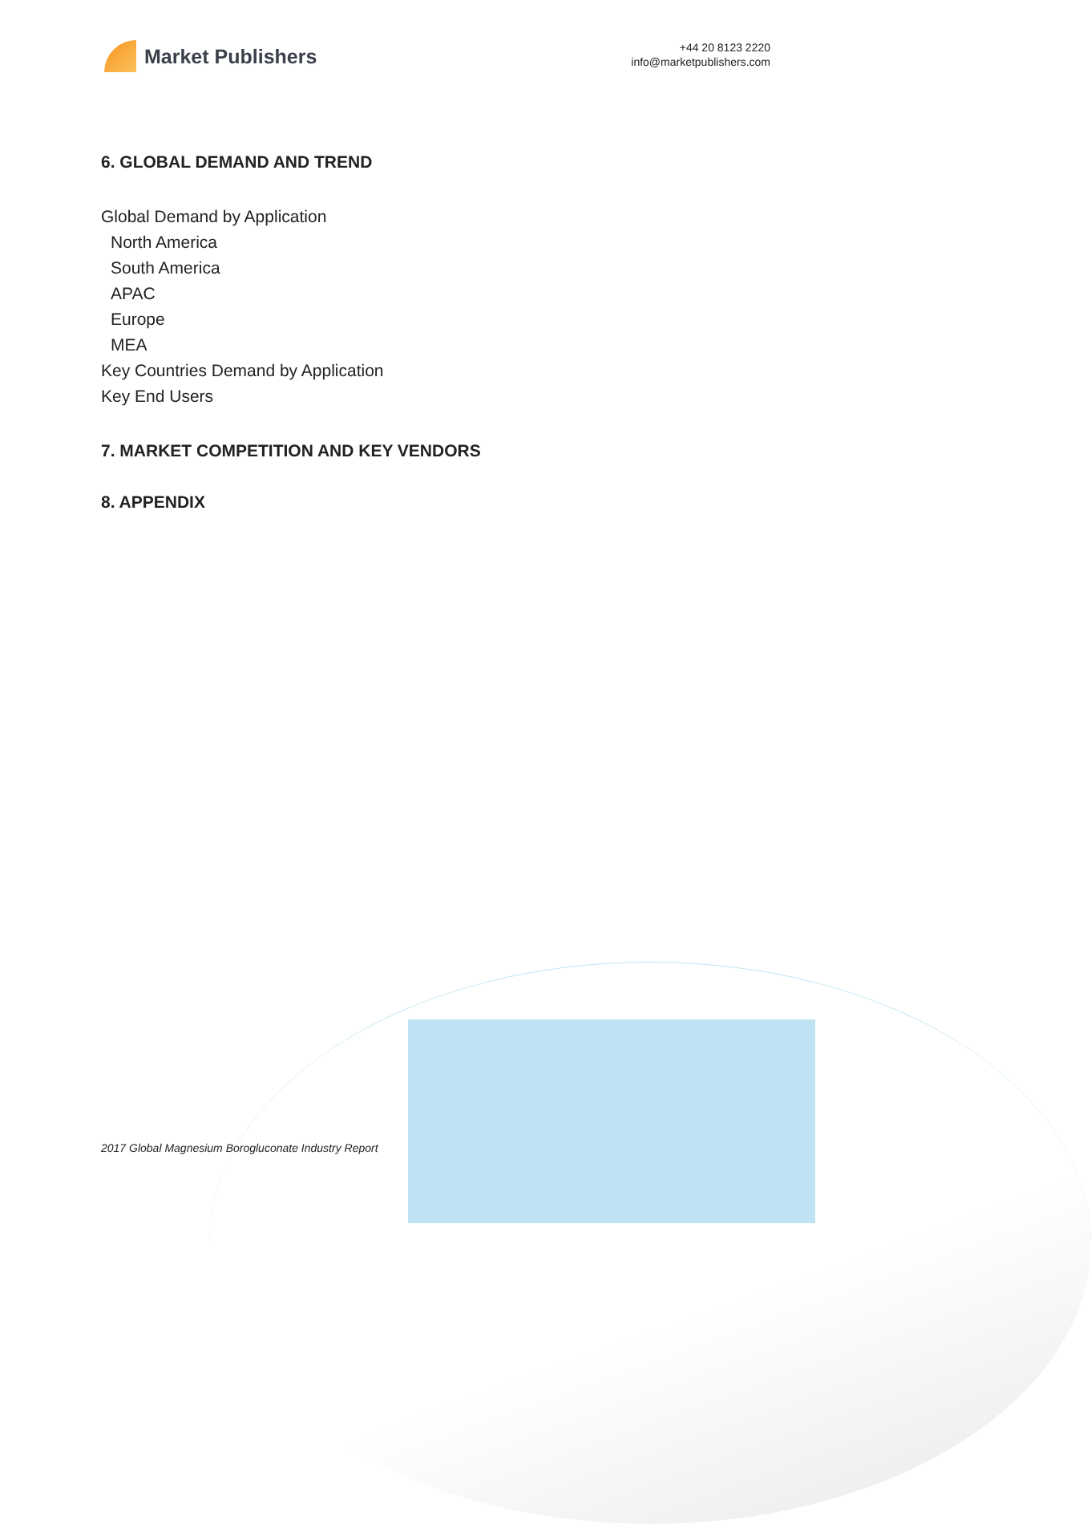Market Publishers
+44 20 8123 2220
info@marketpublishers.com
6. GLOBAL DEMAND AND TREND
Global Demand by Application
North America
South America
APAC
Europe
MEA
Key Countries Demand by Application
Key End Users
7. MARKET COMPETITION AND KEY VENDORS
8. APPENDIX
2017 Global Magnesium Borogluconate Industry Report